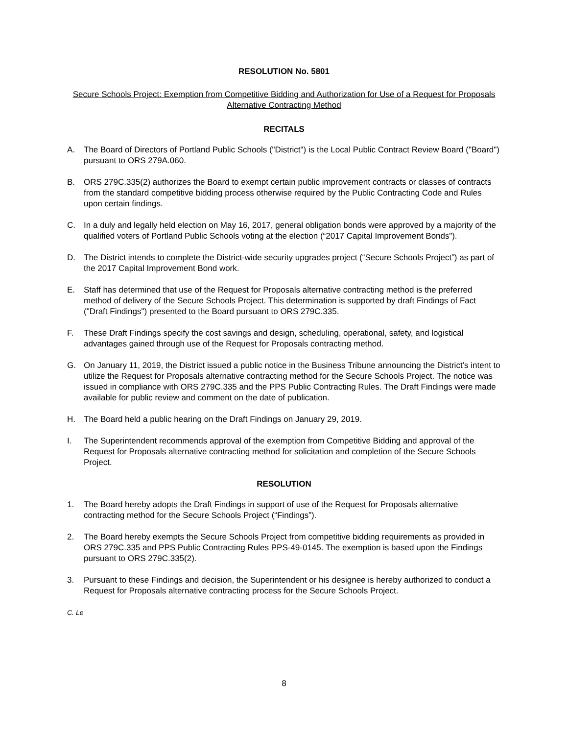RESOLUTION No. 5801
Secure Schools Project: Exemption from Competitive Bidding and Authorization for Use of a Request for Proposals Alternative Contracting Method
RECITALS
A. The Board of Directors of Portland Public Schools ("District") is the Local Public Contract Review Board ("Board") pursuant to ORS 279A.060.
B. ORS 279C.335(2) authorizes the Board to exempt certain public improvement contracts or classes of contracts from the standard competitive bidding process otherwise required by the Public Contracting Code and Rules upon certain findings.
C. In a duly and legally held election on May 16, 2017, general obligation bonds were approved by a majority of the qualified voters of Portland Public Schools voting at the election (“2017 Capital Improvement Bonds”).
D. The District intends to complete the District-wide security upgrades project (“Secure Schools Project”) as part of the 2017 Capital Improvement Bond work.
E. Staff has determined that use of the Request for Proposals alternative contracting method is the preferred method of delivery of the Secure Schools Project. This determination is supported by draft Findings of Fact ("Draft Findings") presented to the Board pursuant to ORS 279C.335.
F. These Draft Findings specify the cost savings and design, scheduling, operational, safety, and logistical advantages gained through use of the Request for Proposals contracting method.
G. On January 11, 2019, the District issued a public notice in the Business Tribune announcing the District’s intent to utilize the Request for Proposals alternative contracting method for the Secure Schools Project. The notice was issued in compliance with ORS 279C.335 and the PPS Public Contracting Rules. The Draft Findings were made available for public review and comment on the date of publication.
H. The Board held a public hearing on the Draft Findings on January 29, 2019.
I. The Superintendent recommends approval of the exemption from Competitive Bidding and approval of the Request for Proposals alternative contracting method for solicitation and completion of the Secure Schools Project.
RESOLUTION
1. The Board hereby adopts the Draft Findings in support of use of the Request for Proposals alternative contracting method for the Secure Schools Project (“Findings”).
2. The Board hereby exempts the Secure Schools Project from competitive bidding requirements as provided in ORS 279C.335 and PPS Public Contracting Rules PPS-49-0145. The exemption is based upon the Findings pursuant to ORS 279C.335(2).
3. Pursuant to these Findings and decision, the Superintendent or his designee is hereby authorized to conduct a Request for Proposals alternative contracting process for the Secure Schools Project.
C. Le
8